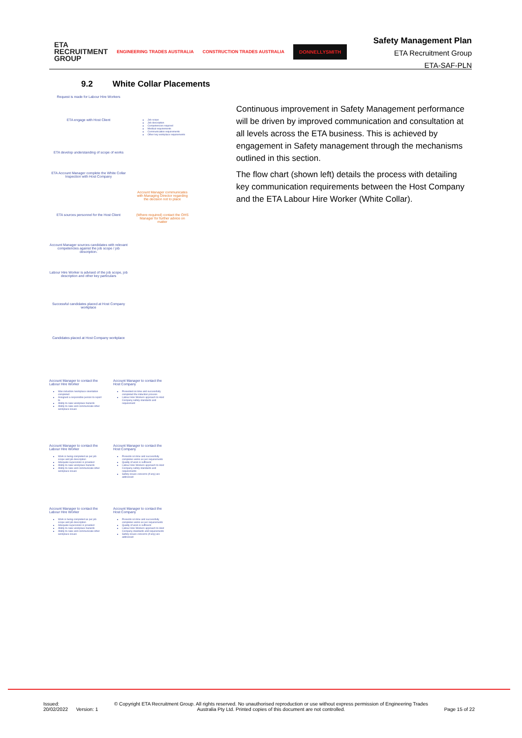ETA
RECRUITMENT
GROUP
ENGINEERING TRADES AUSTRALIA CONSTRUCTION TRADES AUSTRALIA
DONNELLYSMITH
Safety Management Plan
ETA Recruitment Group
ETA-SAF-PLN
9.2 White Collar Placements
Request is made for Labour Hire Workers
ETA engage with Host Client
Job scope
Job description
Competencies required
Medical requirements
Communication requirements
Other key workplace requirements
ETA develop understanding of scope of works
ETA Account Manager complete the White Collar Inspection with Host Company
Account Manager communicates with Managing Director regarding the decision not to place
ETA sources personnel for the Host Client
(Where required) contact the OHS Manager for further advice on matter
Account Manager sources candidates with relevant competencies against the job scope / job description.
Labour Hire Worker is advised of the job scope, job description and other key particulars
Successful candidates placed at Host Company workplace
Candidates placed at Host Company workplace
Account Manager to contact the Labour Hire Worker
Was induction /workplace orientation completed
Assigned a responsible person to report to
Ability to raise workplace hazards
Ability to raise and communicate other workplace issues
Account Manager to contact the Host Company
Presented on time and successfully completed the induction process
Labour Hire Workers approach to Host Company safety standards and requirement
Account Manager to contact the Labour Hire Worker
Work is being completed as per job scope and job description
Adequate supervision is provided
Ability to raise workplace hazards
Ability to raise and communicate other workplace issues
Account Manager to contact the Host Company
Presents on time and successfully completes works as per requirements
Quality of work is sufficient
Labour Hire Workers approach to Host Company safety standards and requirements
Safety issues concerns (if any) are addressed
Account Manager to contact the Labour Hire Worker
Work is being completed as per job scope and job description
Adequate supervision is provided
Ability to raise workplace hazards
Ability to raise and communicate other workplace issues
Account Manager to contact the Host Company
Presents on time and successfully completes works as per requirements
Quality of work is sufficient
Labour Hire Workers approach to Host Company standards and requirements
Safety issues concerns (if any) are addressed
Continuous improvement in Safety Management performance will be driven by improved communication and consultation at all levels across the ETA business. This is achieved by engagement in Safety management through the mechanisms outlined in this section.
The flow chart (shown left) details the process with detailing key communication requirements between the Host Company and the ETA Labour Hire Worker (White Collar).
Issued:
20/02/2022 Version: 1
© Copyright ETA Recruitment Group. All rights reserved. No unauthorised reproduction or use without express permission of Engineering Trades Australia Pty Ltd. Printed copies of this document are not controlled.
Page 15 of 22